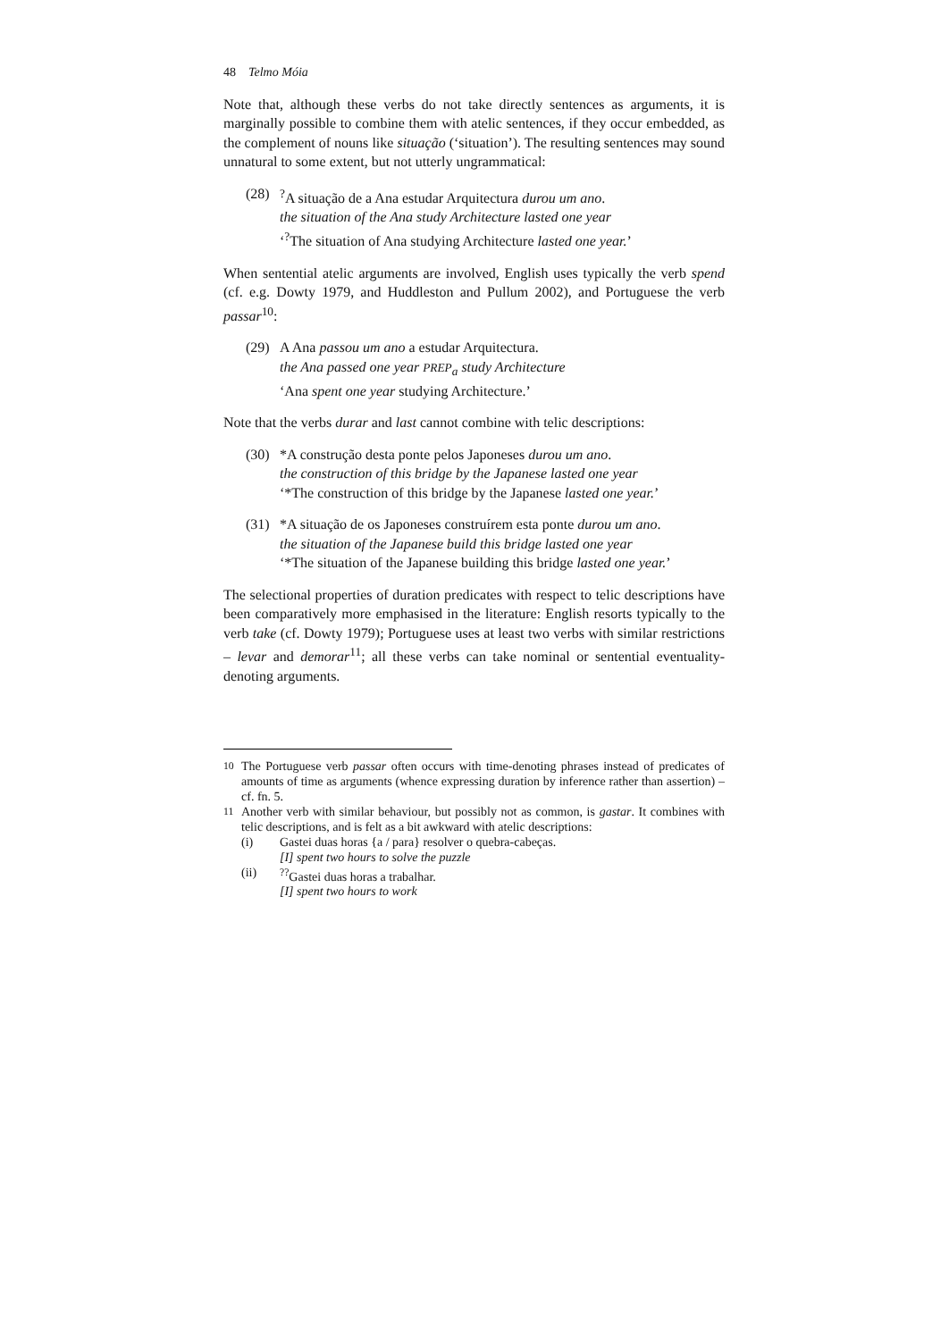48 Telmo Móia
Note that, although these verbs do not take directly sentences as arguments, it is marginally possible to combine them with atelic sentences, if they occur embedded, as the complement of nouns like situação (‘situation’). The resulting sentences may sound unnatural to some extent, but not utterly ungrammatical:
(28)
<sup>?</sup>A situação de a Ana estudar Arquitectura durou um ano.
the situation of the Ana study Architecture lasted one year
‘<sup>?</sup>The situation of Ana studying Architecture lasted one year.’
When sentential atelic arguments are involved, English uses typically the verb spend (cf. e.g. Dowty 1979, and Huddleston and Pullum 2002), and Portuguese the verb passar<sup>10</sup>:
(29)
A Ana passou um ano a estudar Arquitectura.
the Ana passed one year PREP<sub>a</sub> study Architecture
‘Ana spent one year studying Architecture.’
Note that the verbs durar and last cannot combine with telic descriptions:
(30)
*A construção desta ponte pelos Japoneses durou um ano.
the construction of this bridge by the Japanese lasted one year
‘*The construction of this bridge by the Japanese lasted one year.’
(31)
*A situação de os Japoneses construírem esta ponte durou um ano.
the situation of the Japanese build this bridge lasted one year
‘*The situation of the Japanese building this bridge lasted one year.’
The selectional properties of duration predicates with respect to telic descriptions have been comparatively more emphasised in the literature: English resorts typically to the verb take (cf. Dowty 1979); Portuguese uses at least two verbs with similar restrictions – levar and demorar<sup>11</sup>; all these verbs can take nominal or sentential eventuality-denoting arguments.
<sup>10</sup> The Portuguese verb passar often occurs with time-denoting phrases instead of predicates of amounts of time as arguments (whence expressing duration by inference rather than assertion) – cf. fn. 5.
<sup>11</sup> Another verb with similar behaviour, but possibly not as common, is gastar. It combines with telic descriptions, and is felt as a bit awkward with atelic descriptions:
(i) Gastei duas horas {a / para} resolver o quebra-cabeças.
[I] spent two hours to solve the puzzle
(ii) <sup>??</sup>Gastei duas horas a trabalhar.
[I] spent two hours to work